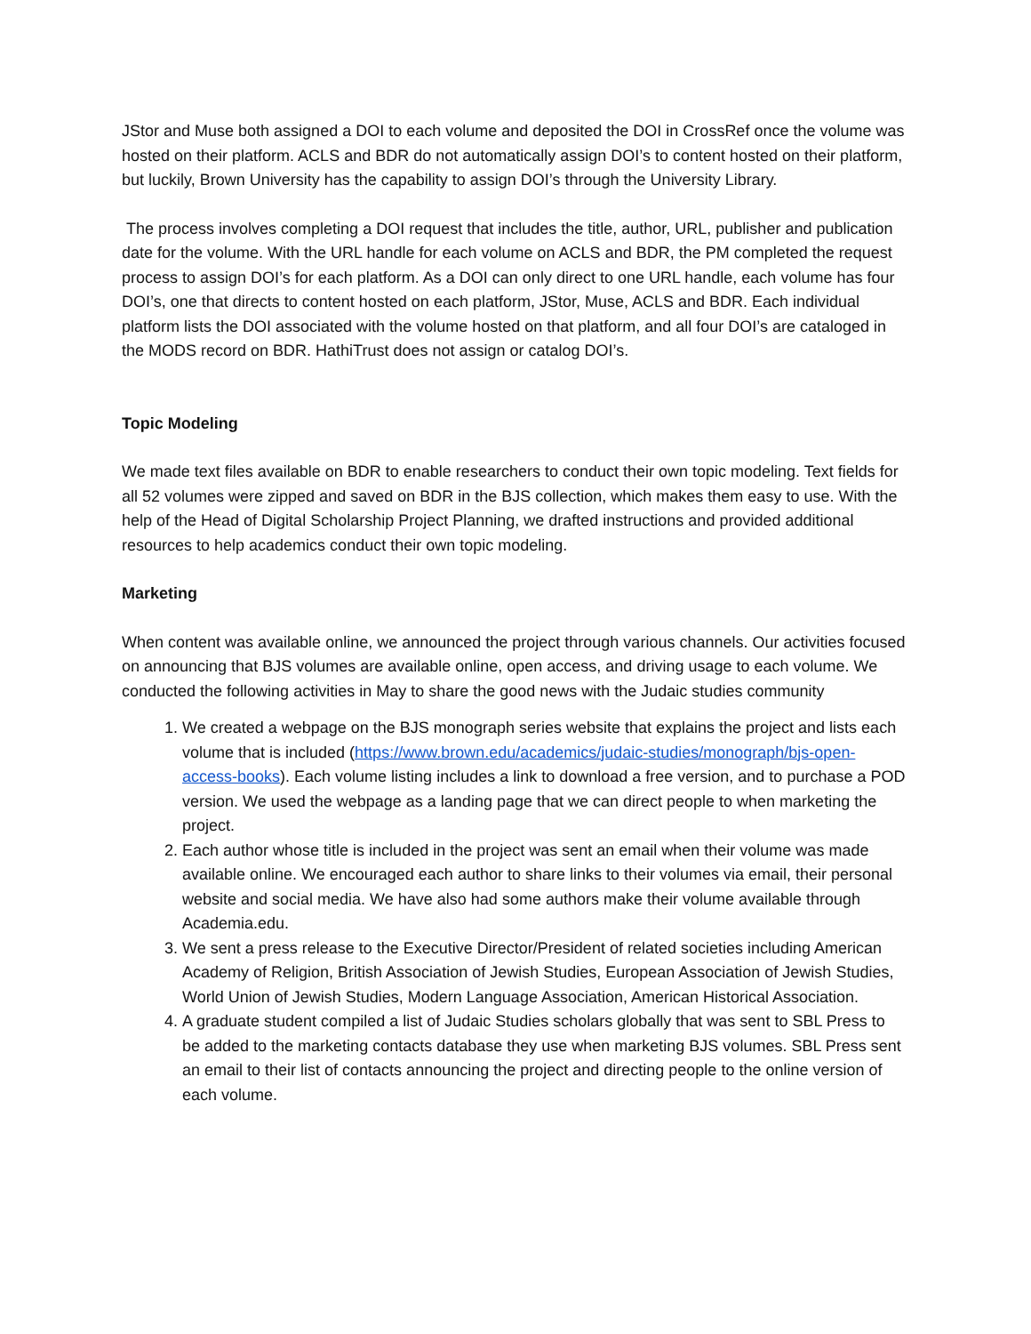JStor and Muse both assigned a DOI to each volume and deposited the DOI in CrossRef once the volume was hosted on their platform. ACLS and BDR do not automatically assign DOI’s to content hosted on their platform, but luckily, Brown University has the capability to assign DOI’s through the University Library.
The process involves completing a DOI request that includes the title, author, URL, publisher and publication date for the volume. With the URL handle for each volume on ACLS and BDR, the PM completed the request process to assign DOI’s for each platform. As a DOI can only direct to one URL handle, each volume has four DOI’s, one that directs to content hosted on each platform, JStor, Muse, ACLS and BDR. Each individual platform lists the DOI associated with the volume hosted on that platform, and all four DOI’s are cataloged in the MODS record on BDR. HathiTrust does not assign or catalog DOI’s.
Topic Modeling
We made text files available on BDR to enable researchers to conduct their own topic modeling. Text fields for all 52 volumes were zipped and saved on BDR in the BJS collection, which makes them easy to use. With the help of the Head of Digital Scholarship Project Planning, we drafted instructions and provided additional resources to help academics conduct their own topic modeling.
Marketing
When content was available online, we announced the project through various channels. Our activities focused on announcing that BJS volumes are available online, open access, and driving usage to each volume. We conducted the following activities in May to share the good news with the Judaic studies community
1. We created a webpage on the BJS monograph series website that explains the project and lists each volume that is included (https://www.brown.edu/academics/judaic-studies/monograph/bjs-open-access-books). Each volume listing includes a link to download a free version, and to purchase a POD version. We used the webpage as a landing page that we can direct people to when marketing the project.
2. Each author whose title is included in the project was sent an email when their volume was made available online. We encouraged each author to share links to their volumes via email, their personal website and social media. We have also had some authors make their volume available through Academia.edu.
3. We sent a press release to the Executive Director/President of related societies including American Academy of Religion, British Association of Jewish Studies, European Association of Jewish Studies, World Union of Jewish Studies, Modern Language Association, American Historical Association.
4. A graduate student compiled a list of Judaic Studies scholars globally that was sent to SBL Press to be added to the marketing contacts database they use when marketing BJS volumes. SBL Press sent an email to their list of contacts announcing the project and directing people to the online version of each volume.